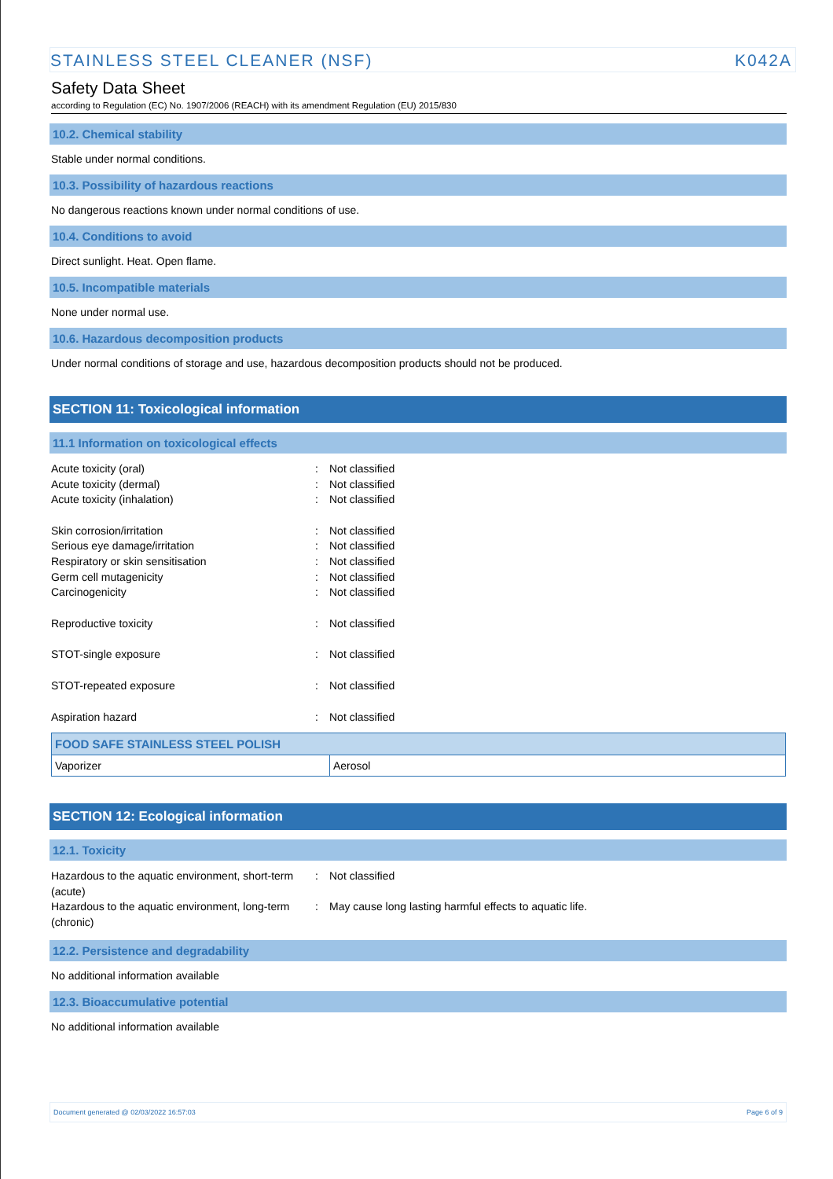STAINLESS STEEL CLEANER (NSF) K042A
Safety Data Sheet
according to Regulation (EC) No. 1907/2006 (REACH) with its amendment Regulation (EU) 2015/830
10.2. Chemical stability
Stable under normal conditions.
10.3. Possibility of hazardous reactions
No dangerous reactions known under normal conditions of use.
10.4. Conditions to avoid
Direct sunlight. Heat. Open flame.
10.5. Incompatible materials
None under normal use.
10.6. Hazardous decomposition products
Under normal conditions of storage and use, hazardous decomposition products should not be produced.
SECTION 11: Toxicological information
11.1 Information on toxicological effects
Acute toxicity (oral): Not classified
Acute toxicity (dermal): Not classified
Acute toxicity (inhalation): Not classified
Skin corrosion/irritation: Not classified
Serious eye damage/irritation: Not classified
Respiratory or skin sensitisation: Not classified
Germ cell mutagenicity: Not classified
Carcinogenicity: Not classified
Reproductive toxicity: Not classified
STOT-single exposure: Not classified
STOT-repeated exposure: Not classified
Aspiration hazard: Not classified
| FOOD SAFE STAINLESS STEEL POLISH | |
| --- | --- |
| Vaporizer | Aerosol |
SECTION 12: Ecological information
12.1. Toxicity
Hazardous to the aquatic environment, short-term (acute): Not classified
Hazardous to the aquatic environment, long-term (chronic): May cause long lasting harmful effects to aquatic life.
12.2. Persistence and degradability
No additional information available
12.3. Bioaccumulative potential
No additional information available
Document generated @ 02/03/2022 16:57:03 Page 6 of 9